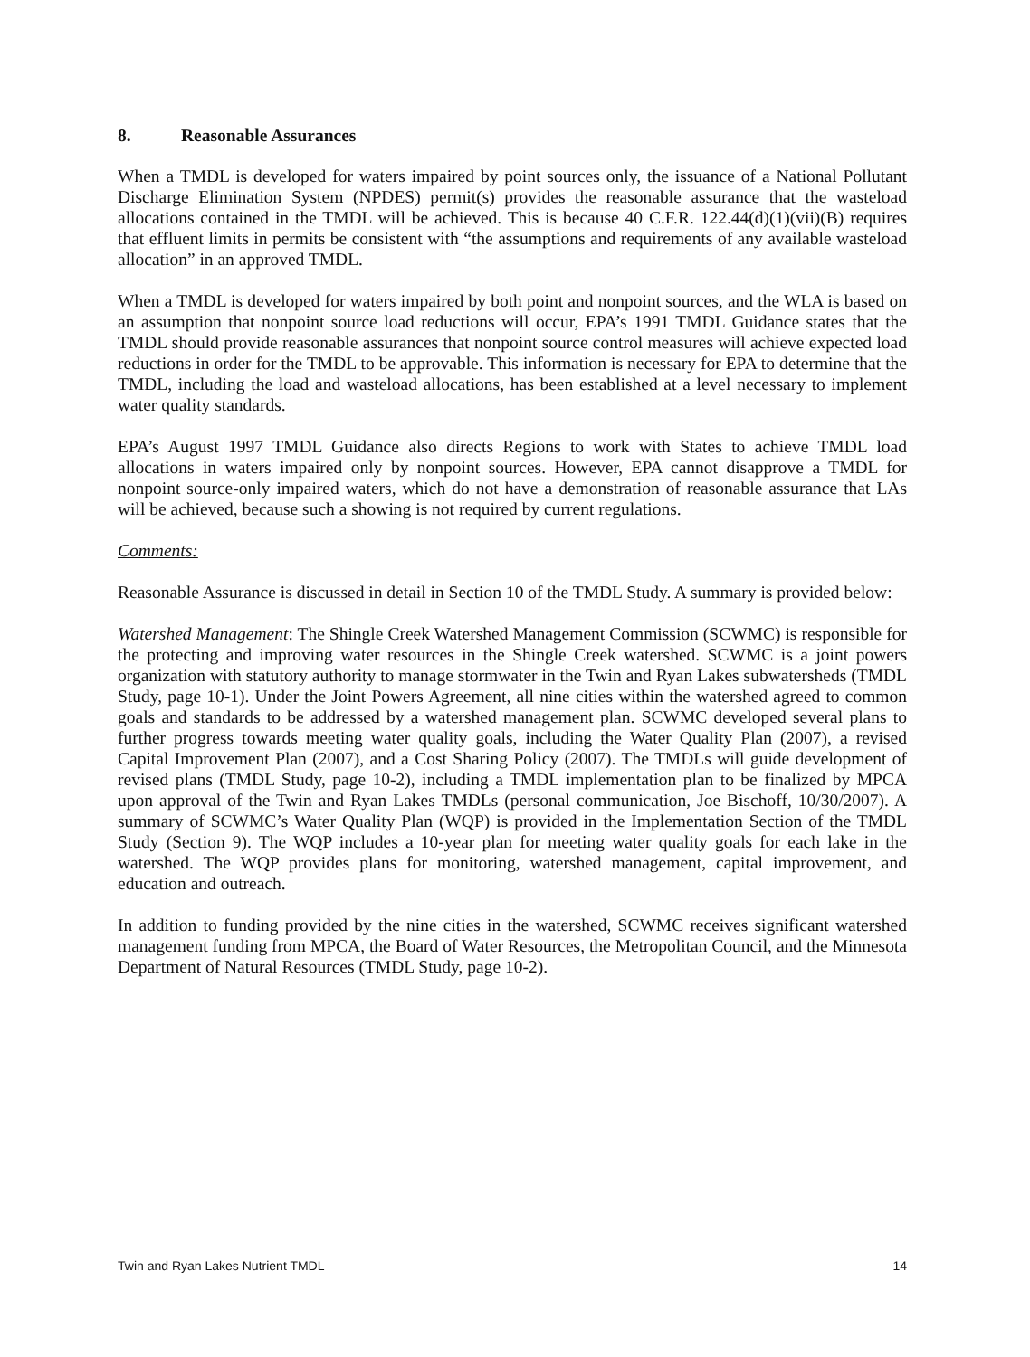8. Reasonable Assurances
When a TMDL is developed for waters impaired by point sources only, the issuance of a National Pollutant Discharge Elimination System (NPDES) permit(s) provides the reasonable assurance that the wasteload allocations contained in the TMDL will be achieved. This is because 40 C.F.R. 122.44(d)(1)(vii)(B) requires that effluent limits in permits be consistent with “the assumptions and requirements of any available wasteload allocation” in an approved TMDL.
When a TMDL is developed for waters impaired by both point and nonpoint sources, and the WLA is based on an assumption that nonpoint source load reductions will occur, EPA’s 1991 TMDL Guidance states that the TMDL should provide reasonable assurances that nonpoint source control measures will achieve expected load reductions in order for the TMDL to be approvable. This information is necessary for EPA to determine that the TMDL, including the load and wasteload allocations, has been established at a level necessary to implement water quality standards.
EPA’s August 1997 TMDL Guidance also directs Regions to work with States to achieve TMDL load allocations in waters impaired only by nonpoint sources. However, EPA cannot disapprove a TMDL for nonpoint source-only impaired waters, which do not have a demonstration of reasonable assurance that LAs will be achieved, because such a showing is not required by current regulations.
Comments:
Reasonable Assurance is discussed in detail in Section 10 of the TMDL Study. A summary is provided below:
Watershed Management: The Shingle Creek Watershed Management Commission (SCWMC) is responsible for the protecting and improving water resources in the Shingle Creek watershed. SCWMC is a joint powers organization with statutory authority to manage stormwater in the Twin and Ryan Lakes subwatersheds (TMDL Study, page 10-1). Under the Joint Powers Agreement, all nine cities within the watershed agreed to common goals and standards to be addressed by a watershed management plan. SCWMC developed several plans to further progress towards meeting water quality goals, including the Water Quality Plan (2007), a revised Capital Improvement Plan (2007), and a Cost Sharing Policy (2007). The TMDLs will guide development of revised plans (TMDL Study, page 10-2), including a TMDL implementation plan to be finalized by MPCA upon approval of the Twin and Ryan Lakes TMDLs (personal communication, Joe Bischoff, 10/30/2007). A summary of SCWMC’s Water Quality Plan (WQP) is provided in the Implementation Section of the TMDL Study (Section 9). The WQP includes a 10-year plan for meeting water quality goals for each lake in the watershed. The WQP provides plans for monitoring, watershed management, capital improvement, and education and outreach.
In addition to funding provided by the nine cities in the watershed, SCWMC receives significant watershed management funding from MPCA, the Board of Water Resources, the Metropolitan Council, and the Minnesota Department of Natural Resources (TMDL Study, page 10-2).
Twin and Ryan Lakes Nutrient TMDL 14